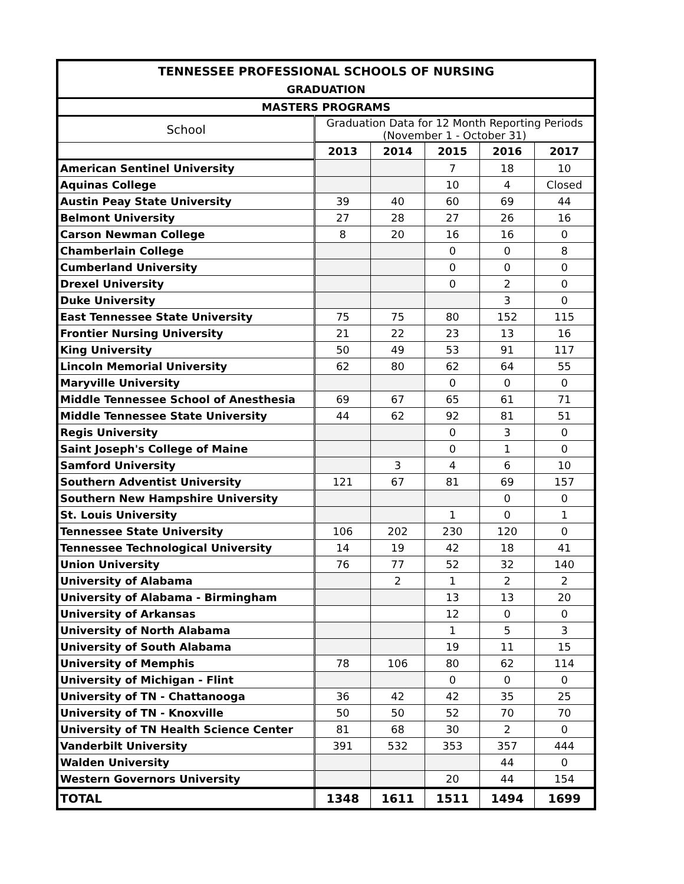| TENNESSEE PROFESSIONAL SCHOOLS OF NURSING | | | | | |
| --- | --- | --- | --- | --- | --- |
| GRADUATION | | | | | |
| MASTERS PROGRAMS | | | | | |
| School | Graduation Data for 12 Month Reporting Periods (November 1 - October 31) | | | | |
| | 2013 | 2014 | 2015 | 2016 | 2017 |
| American Sentinel University | | | 7 | 18 | 10 |
| Aquinas College | | | 10 | 4 | Closed |
| Austin Peay State University | 39 | 40 | 60 | 69 | 44 |
| Belmont University | 27 | 28 | 27 | 26 | 16 |
| Carson Newman College | 8 | 20 | 16 | 16 | 0 |
| Chamberlain College | | | 0 | 0 | 8 |
| Cumberland University | | | 0 | 0 | 0 |
| Drexel University | | | 0 | 2 | 0 |
| Duke University | | | | 3 | 0 |
| East Tennessee State University | 75 | 75 | 80 | 152 | 115 |
| Frontier Nursing University | 21 | 22 | 23 | 13 | 16 |
| King University | 50 | 49 | 53 | 91 | 117 |
| Lincoln Memorial University | 62 | 80 | 62 | 64 | 55 |
| Maryville University | | | 0 | 0 | 0 |
| Middle Tennessee School of Anesthesia | 69 | 67 | 65 | 61 | 71 |
| Middle Tennessee State University | 44 | 62 | 92 | 81 | 51 |
| Regis University | | | 0 | 3 | 0 |
| Saint Joseph's College of Maine | | | 0 | 1 | 0 |
| Samford University | | 3 | 4 | 6 | 10 |
| Southern Adventist University | 121 | 67 | 81 | 69 | 157 |
| Southern New Hampshire University | | | | 0 | 0 |
| St. Louis University | | | 1 | 0 | 1 |
| Tennessee State University | 106 | 202 | 230 | 120 | 0 |
| Tennessee Technological University | 14 | 19 | 42 | 18 | 41 |
| Union University | 76 | 77 | 52 | 32 | 140 |
| University of Alabama | | 2 | 1 | 2 | 2 |
| University of Alabama - Birmingham | | | 13 | 13 | 20 |
| University of Arkansas | | | 12 | 0 | 0 |
| University of North Alabama | | | 1 | 5 | 3 |
| University of South Alabama | | | 19 | 11 | 15 |
| University of Memphis | 78 | 106 | 80 | 62 | 114 |
| University of Michigan - Flint | | | 0 | 0 | 0 |
| University of TN - Chattanooga | 36 | 42 | 42 | 35 | 25 |
| University of TN - Knoxville | 50 | 50 | 52 | 70 | 70 |
| University of TN Health Science Center | 81 | 68 | 30 | 2 | 0 |
| Vanderbilt University | 391 | 532 | 353 | 357 | 444 |
| Walden University | | | | 44 | 0 |
| Western Governors University | | | 20 | 44 | 154 |
| TOTAL | 1348 | 1611 | 1511 | 1494 | 1699 |